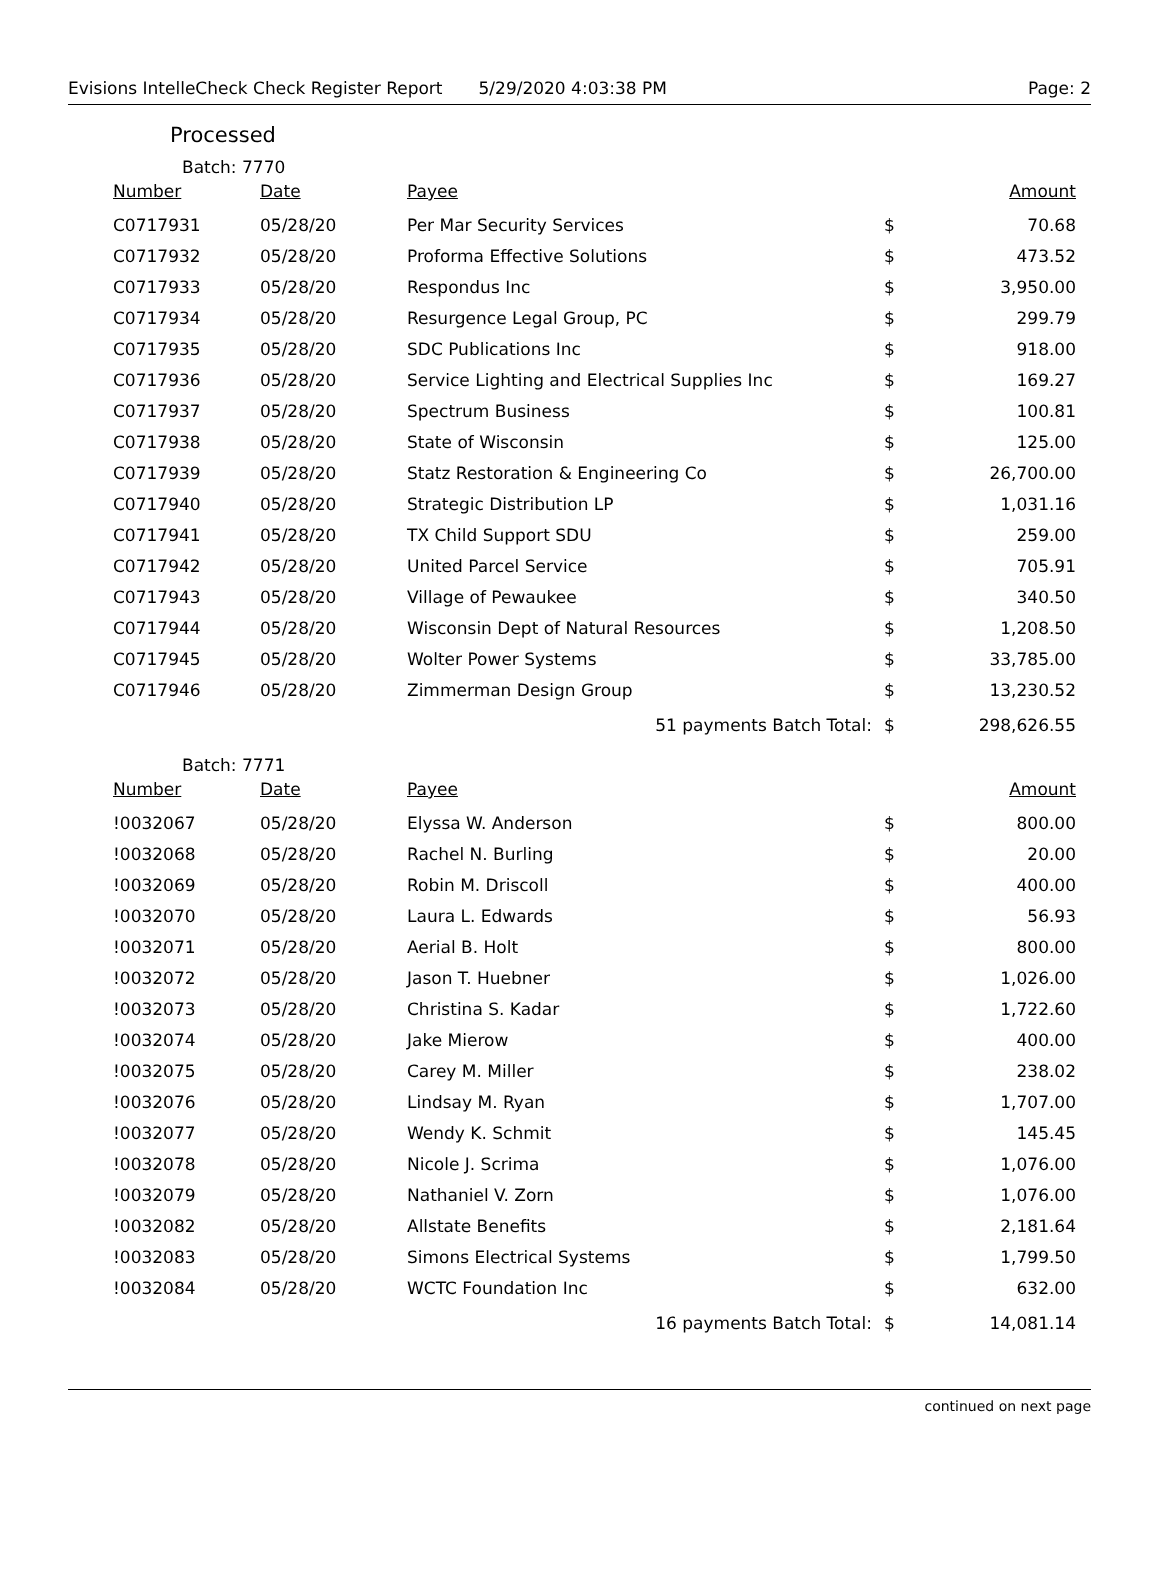Evisions IntelleCheck Check Register Report 5/29/2020 4:03:38 PM Page: 2
Processed
Batch: 7770
| Number | Date | Payee | | Amount |
| --- | --- | --- | --- | --- |
| C0717931 | 05/28/20 | Per Mar Security Services | $ | 70.68 |
| C0717932 | 05/28/20 | Proforma Effective Solutions | $ | 473.52 |
| C0717933 | 05/28/20 | Respondus Inc | $ | 3,950.00 |
| C0717934 | 05/28/20 | Resurgence Legal Group, PC | $ | 299.79 |
| C0717935 | 05/28/20 | SDC Publications Inc | $ | 918.00 |
| C0717936 | 05/28/20 | Service Lighting and Electrical Supplies Inc | $ | 169.27 |
| C0717937 | 05/28/20 | Spectrum Business | $ | 100.81 |
| C0717938 | 05/28/20 | State of Wisconsin | $ | 125.00 |
| C0717939 | 05/28/20 | Statz Restoration & Engineering Co | $ | 26,700.00 |
| C0717940 | 05/28/20 | Strategic Distribution LP | $ | 1,031.16 |
| C0717941 | 05/28/20 | TX Child Support SDU | $ | 259.00 |
| C0717942 | 05/28/20 | United Parcel Service | $ | 705.91 |
| C0717943 | 05/28/20 | Village of Pewaukee | $ | 340.50 |
| C0717944 | 05/28/20 | Wisconsin Dept of Natural Resources | $ | 1,208.50 |
| C0717945 | 05/28/20 | Wolter Power Systems | $ | 33,785.00 |
| C0717946 | 05/28/20 | Zimmerman Design Group | $ | 13,230.52 |
| | | 51 payments Batch Total: | $ | 298,626.55 |
Batch: 7771
| Number | Date | Payee | | Amount |
| --- | --- | --- | --- | --- |
| !0032067 | 05/28/20 | Elyssa W. Anderson | $ | 800.00 |
| !0032068 | 05/28/20 | Rachel N. Burling | $ | 20.00 |
| !0032069 | 05/28/20 | Robin M. Driscoll | $ | 400.00 |
| !0032070 | 05/28/20 | Laura L. Edwards | $ | 56.93 |
| !0032071 | 05/28/20 | Aerial B. Holt | $ | 800.00 |
| !0032072 | 05/28/20 | Jason T. Huebner | $ | 1,026.00 |
| !0032073 | 05/28/20 | Christina S. Kadar | $ | 1,722.60 |
| !0032074 | 05/28/20 | Jake Mierow | $ | 400.00 |
| !0032075 | 05/28/20 | Carey M. Miller | $ | 238.02 |
| !0032076 | 05/28/20 | Lindsay M. Ryan | $ | 1,707.00 |
| !0032077 | 05/28/20 | Wendy K. Schmit | $ | 145.45 |
| !0032078 | 05/28/20 | Nicole J. Scrima | $ | 1,076.00 |
| !0032079 | 05/28/20 | Nathaniel V. Zorn | $ | 1,076.00 |
| !0032082 | 05/28/20 | Allstate Benefits | $ | 2,181.64 |
| !0032083 | 05/28/20 | Simons Electrical Systems | $ | 1,799.50 |
| !0032084 | 05/28/20 | WCTC Foundation Inc | $ | 632.00 |
| | | 16 payments Batch Total: | $ | 14,081.14 |
continued on next page